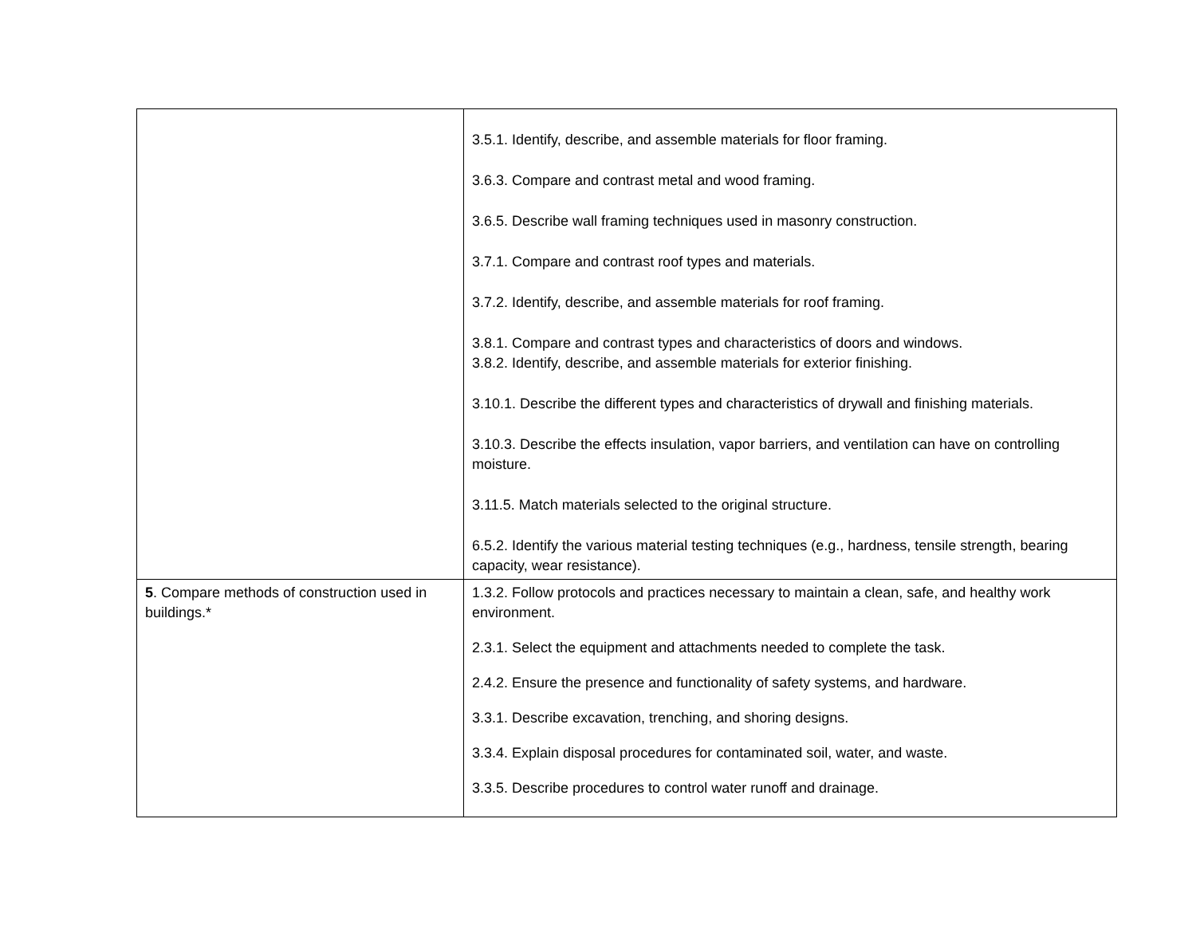| | 3.5.1. Identify, describe, and assemble materials for floor framing. 3.6.3. Compare and contrast metal and wood framing. 3.6.5. Describe wall framing techniques used in masonry construction. 3.7.1. Compare and contrast roof types and materials. 3.7.2. Identify, describe, and assemble materials for roof framing. 3.8.1. Compare and contrast types and characteristics of doors and windows. 3.8.2. Identify, describe, and assemble materials for exterior finishing. 3.10.1. Describe the different types and characteristics of drywall and finishing materials. 3.10.3. Describe the effects insulation, vapor barriers, and ventilation can have on controlling moisture. 3.11.5. Match materials selected to the original structure. 6.5.2. Identify the various material testing techniques (e.g., hardness, tensile strength, bearing capacity, wear resistance). |
| 5 . Compare methods of construction used in buildings.* | 1.3.2. Follow protocols and practices necessary to maintain a clean, safe, and healthy work environment. 2.3.1. Select the equipment and attachments needed to complete the task. 2.4.2. Ensure the presence and functionality of safety systems, and hardware. 3.3.1. Describe excavation, trenching, and shoring designs. 3.3.4. Explain disposal procedures for contaminated soil, water, and waste. 3.3.5. Describe procedures to control water runoff and drainage. |